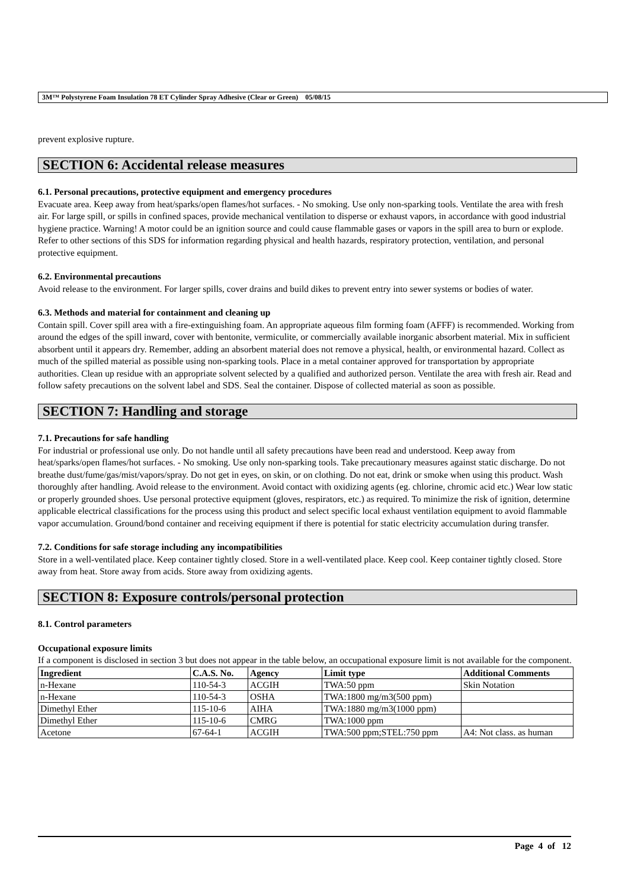3M™ Polystyrene Foam Insulation 78 ET Cylinder Spray Adhesive (Clear or Green) 05/08/15
prevent explosive rupture.
SECTION 6: Accidental release measures
6.1. Personal precautions, protective equipment and emergency procedures
Evacuate area. Keep away from heat/sparks/open flames/hot surfaces. - No smoking. Use only non-sparking tools. Ventilate the area with fresh air. For large spill, or spills in confined spaces, provide mechanical ventilation to disperse or exhaust vapors, in accordance with good industrial hygiene practice. Warning! A motor could be an ignition source and could cause flammable gases or vapors in the spill area to burn or explode. Refer to other sections of this SDS for information regarding physical and health hazards, respiratory protection, ventilation, and personal protective equipment.
6.2. Environmental precautions
Avoid release to the environment. For larger spills, cover drains and build dikes to prevent entry into sewer systems or bodies of water.
6.3. Methods and material for containment and cleaning up
Contain spill. Cover spill area with a fire-extinguishing foam. An appropriate aqueous film forming foam (AFFF) is recommended. Working from around the edges of the spill inward, cover with bentonite, vermiculite, or commercially available inorganic absorbent material. Mix in sufficient absorbent until it appears dry. Remember, adding an absorbent material does not remove a physical, health, or environmental hazard. Collect as much of the spilled material as possible using non-sparking tools. Place in a metal container approved for transportation by appropriate authorities. Clean up residue with an appropriate solvent selected by a qualified and authorized person. Ventilate the area with fresh air. Read and follow safety precautions on the solvent label and SDS. Seal the container. Dispose of collected material as soon as possible.
SECTION 7: Handling and storage
7.1. Precautions for safe handling
For industrial or professional use only. Do not handle until all safety precautions have been read and understood. Keep away from heat/sparks/open flames/hot surfaces. - No smoking. Use only non-sparking tools. Take precautionary measures against static discharge. Do not breathe dust/fume/gas/mist/vapors/spray. Do not get in eyes, on skin, or on clothing. Do not eat, drink or smoke when using this product. Wash thoroughly after handling. Avoid release to the environment. Avoid contact with oxidizing agents (eg. chlorine, chromic acid etc.) Wear low static or properly grounded shoes. Use personal protective equipment (gloves, respirators, etc.) as required. To minimize the risk of ignition, determine applicable electrical classifications for the process using this product and select specific local exhaust ventilation equipment to avoid flammable vapor accumulation. Ground/bond container and receiving equipment if there is potential for static electricity accumulation during transfer.
7.2. Conditions for safe storage including any incompatibilities
Store in a well-ventilated place. Keep container tightly closed. Store in a well-ventilated place. Keep cool. Keep container tightly closed. Store away from heat. Store away from acids. Store away from oxidizing agents.
SECTION 8: Exposure controls/personal protection
8.1. Control parameters
Occupational exposure limits
If a component is disclosed in section 3 but does not appear in the table below, an occupational exposure limit is not available for the component.
| Ingredient | C.A.S. No. | Agency | Limit type | Additional Comments |
| --- | --- | --- | --- | --- |
| n-Hexane | 110-54-3 | ACGIH | TWA:50 ppm | Skin Notation |
| n-Hexane | 110-54-3 | OSHA | TWA:1800 mg/m3(500 ppm) | |
| Dimethyl Ether | 115-10-6 | AIHA | TWA:1880 mg/m3(1000 ppm) | |
| Dimethyl Ether | 115-10-6 | CMRG | TWA:1000 ppm | |
| Acetone | 67-64-1 | ACGIH | TWA:500 ppm;STEL:750 ppm | A4: Not class. as human |
Page 4 of 12